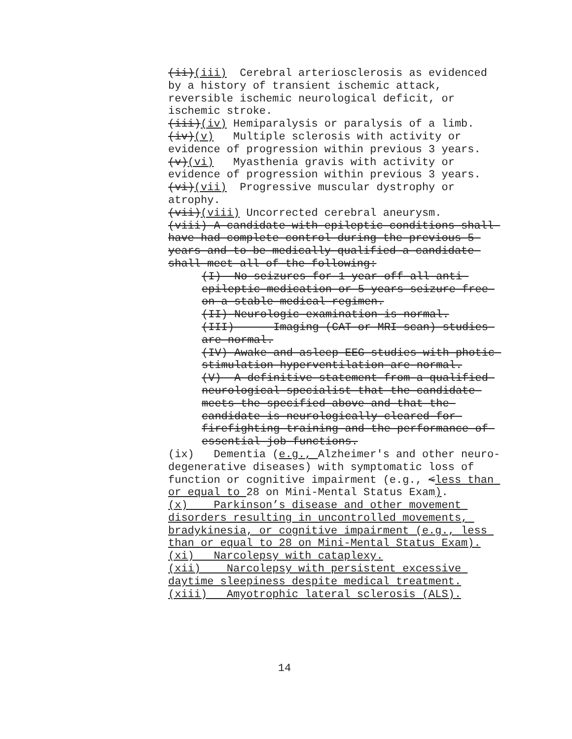(ii)(iii) Cerebral arteriosclerosis as evidenced by a history of transient ischemic attack, reversible ischemic neurological deficit, or ischemic stroke.
(iii)(iv) Hemiparalysis or paralysis of a limb.
(iv)(v) Multiple sclerosis with activity or evidence of progression within previous 3 years.
(v)(vi) Myasthenia gravis with activity or evidence of progression within previous 3 years.
(vi)(vii) Progressive muscular dystrophy or atrophy.
(vii)(viii) Uncorrected cerebral aneurysm.
(viii) A candidate with epileptic conditions shall have had complete control during the previous 5 years and to be medically qualified a candidate shall meet all of the following:
(I) No seizures for 1 year off all anti-epileptic medication or 5 years seizure free on a stable medical regimen.
(II) Neurologic examination is normal.
(III) Imaging (CAT or MRI scan) studies are normal.
(IV) Awake and asleep EEG studies with photic stimulation hyperventilation are normal.
(V) A definitive statement from a qualified neurological specialist that the candidate meets the specified above and that the candidate is neurologically cleared for firefighting training and the performance of essential job functions.
(ix) Dementia (e.g., Alzheimer's and other neuro-degenerative diseases) with symptomatic loss of function or cognitive impairment (e.g., <less than or equal to 28 on Mini-Mental Status Exam).
(x) Parkinson’s disease and other movement disorders resulting in uncontrolled movements, bradykinesia, or cognitive impairment (e.g., less than or equal to 28 on Mini-Mental Status Exam).
(xi) Narcolepsy with cataplexy.
(xii) Narcolepsy with persistent excessive daytime sleepiness despite medical treatment.
(xiii) Amyotrophic lateral sclerosis (ALS).
14